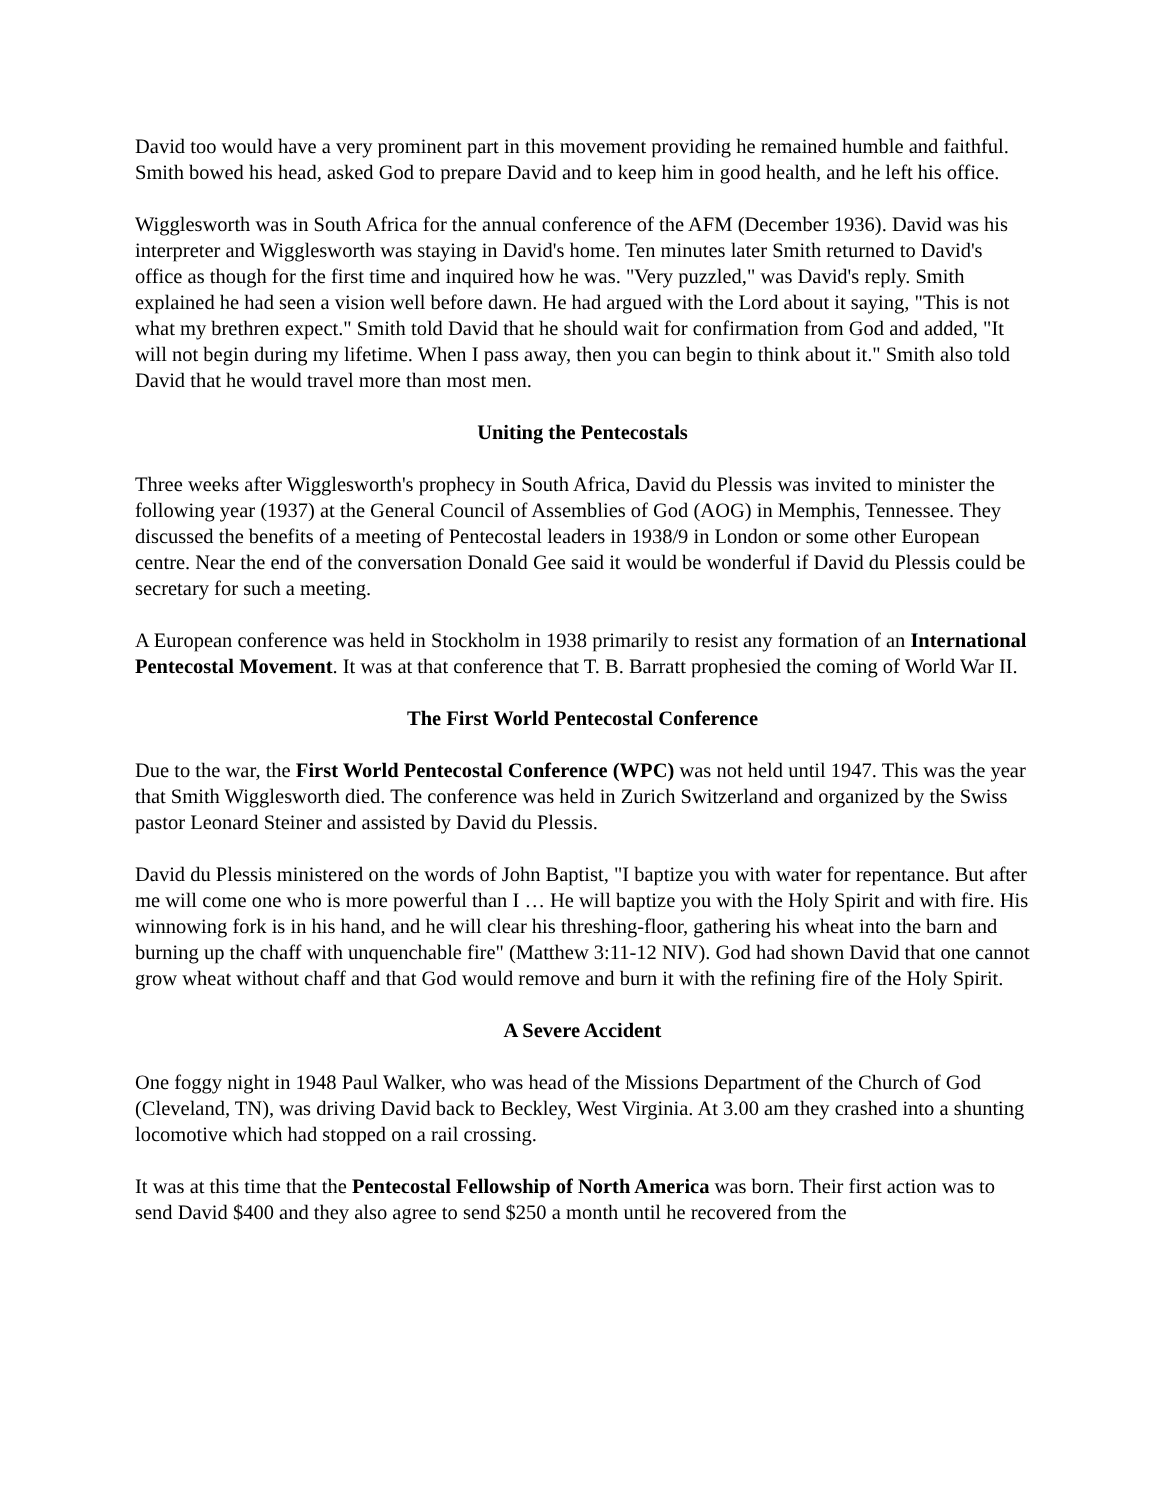David too would have a very prominent part in this movement providing he remained humble and faithful. Smith bowed his head, asked God to prepare David and to keep him in good health, and he left his office.
Wigglesworth was in South Africa for the annual conference of the AFM (December 1936). David was his interpreter and Wigglesworth was staying in David's home. Ten minutes later Smith returned to David's office as though for the first time and inquired how he was. "Very puzzled," was David's reply. Smith explained he had seen a vision well before dawn. He had argued with the Lord about it saying, "This is not what my brethren expect." Smith told David that he should wait for confirmation from God and added, "It will not begin during my lifetime. When I pass away, then you can begin to think about it." Smith also told David that he would travel more than most men.
Uniting the Pentecostals
Three weeks after Wigglesworth's prophecy in South Africa, David du Plessis was invited to minister the following year (1937) at the General Council of Assemblies of God (AOG) in Memphis, Tennessee. They discussed the benefits of a meeting of Pentecostal leaders in 1938/9 in London or some other European centre. Near the end of the conversation Donald Gee said it would be wonderful if David du Plessis could be secretary for such a meeting.
A European conference was held in Stockholm in 1938 primarily to resist any formation of an International Pentecostal Movement. It was at that conference that T. B. Barratt prophesied the coming of World War II.
The First World Pentecostal Conference
Due to the war, the First World Pentecostal Conference (WPC) was not held until 1947. This was the year that Smith Wigglesworth died. The conference was held in Zurich Switzerland and organized by the Swiss pastor Leonard Steiner and assisted by David du Plessis.
David du Plessis ministered on the words of John Baptist, "I baptize you with water for repentance. But after me will come one who is more powerful than I … He will baptize you with the Holy Spirit and with fire. His winnowing fork is in his hand, and he will clear his threshing-floor, gathering his wheat into the barn and burning up the chaff with unquenchable fire" (Matthew 3:11-12 NIV). God had shown David that one cannot grow wheat without chaff and that God would remove and burn it with the refining fire of the Holy Spirit.
A Severe Accident
One foggy night in 1948 Paul Walker, who was head of the Missions Department of the Church of God (Cleveland, TN), was driving David back to Beckley, West Virginia. At 3.00 am they crashed into a shunting locomotive which had stopped on a rail crossing.
It was at this time that the Pentecostal Fellowship of North America was born. Their first action was to send David $400 and they also agree to send $250 a month until he recovered from the